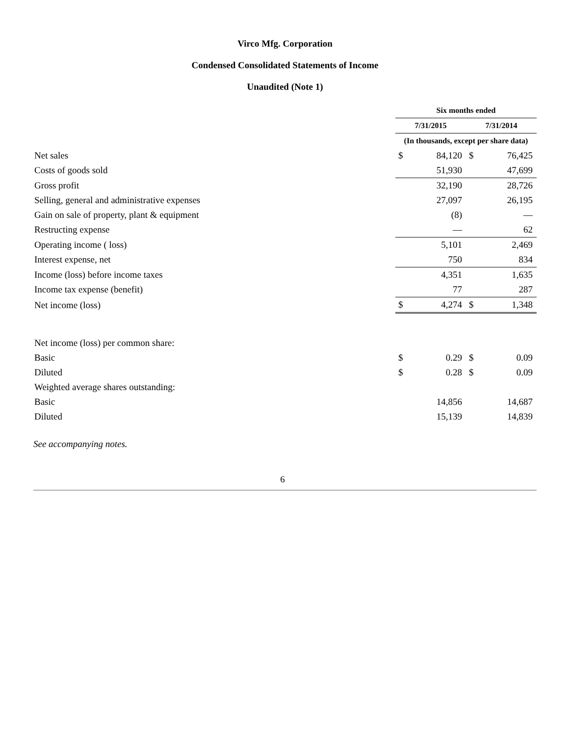Virco Mfg. Corporation
Condensed Consolidated Statements of Income
Unaudited (Note 1)
| | Six months ended | | | |
| --- | --- | --- | --- | --- |
| | 7/31/2015 | | 7/31/2014 | |
| | (In thousands, except per share data) | | | |
| Net sales | $ | 84,120 | $ | 76,425 |
| Costs of goods sold | | 51,930 | | 47,699 |
| Gross profit | | 32,190 | | 28,726 |
| Selling, general and administrative expenses | | 27,097 | | 26,195 |
| Gain on sale of property, plant & equipment | | (8) | | — |
| Restructing expense | | — | | 62 |
| Operating income ( loss) | | 5,101 | | 2,469 |
| Interest expense, net | | 750 | | 834 |
| Income (loss) before income taxes | | 4,351 | | 1,635 |
| Income tax expense (benefit) | | 77 | | 287 |
| Net income (loss) | $ | 4,274 | $ | 1,348 |
| Net income (loss) per common share: | | | | |
| Basic | $ | 0.29 | $ | 0.09 |
| Diluted | $ | 0.28 | $ | 0.09 |
| Weighted average shares outstanding: | | | | |
| Basic | | 14,856 | | 14,687 |
| Diluted | | 15,139 | | 14,839 |
See accompanying notes.
6